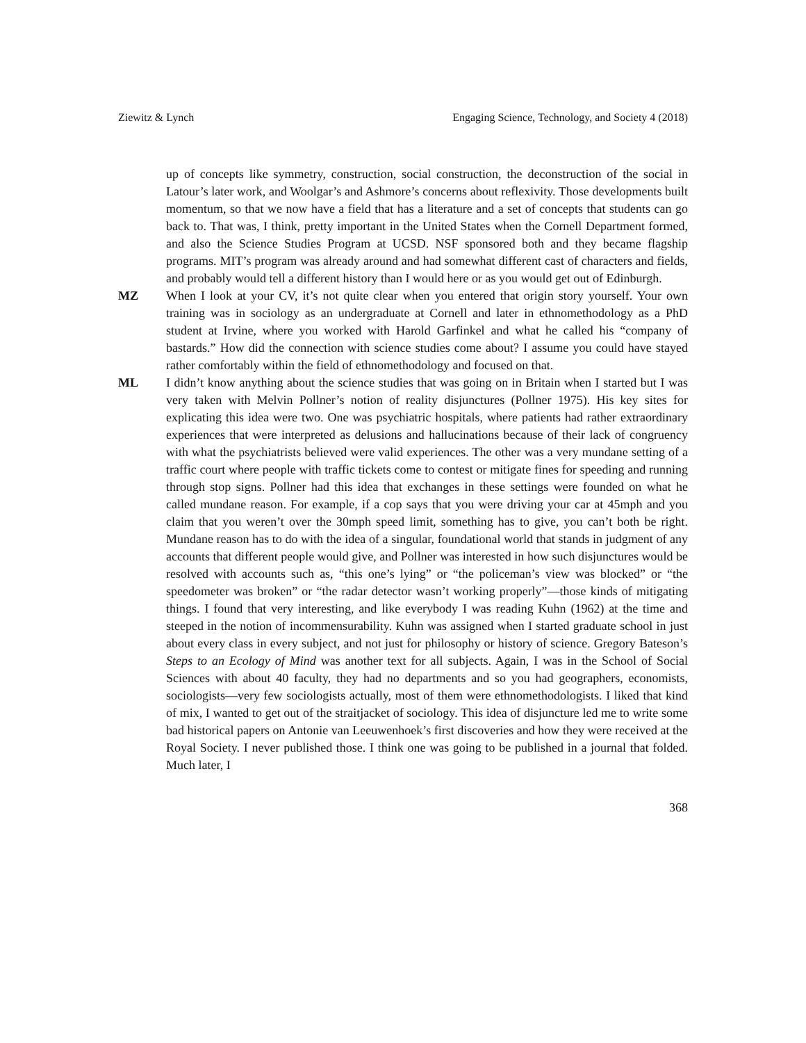Ziewitz & Lynch Engaging Science, Technology, and Society 4 (2018)
up of concepts like symmetry, construction, social construction, the deconstruction of the social in Latour’s later work, and Woolgar’s and Ashmore’s concerns about reflexivity. Those developments built momentum, so that we now have a field that has a literature and a set of concepts that students can go back to. That was, I think, pretty important in the United States when the Cornell Department formed, and also the Science Studies Program at UCSD. NSF sponsored both and they became flagship programs. MIT’s program was already around and had somewhat different cast of characters and fields, and probably would tell a different history than I would here or as you would get out of Edinburgh.
MZ When I look at your CV, it’s not quite clear when you entered that origin story yourself. Your own training was in sociology as an undergraduate at Cornell and later in ethnomethodology as a PhD student at Irvine, where you worked with Harold Garfinkel and what he called his “company of bastards.” How did the connection with science studies come about? I assume you could have stayed rather comfortably within the field of ethnomethodology and focused on that.
ML I didn’t know anything about the science studies that was going on in Britain when I started but I was very taken with Melvin Pollner’s notion of reality disjunctures (Pollner 1975). His key sites for explicating this idea were two. One was psychiatric hospitals, where patients had rather extraordinary experiences that were interpreted as delusions and hallucinations because of their lack of congruency with what the psychiatrists believed were valid experiences. The other was a very mundane setting of a traffic court where people with traffic tickets come to contest or mitigate fines for speeding and running through stop signs. Pollner had this idea that exchanges in these settings were founded on what he called mundane reason. For example, if a cop says that you were driving your car at 45mph and you claim that you weren’t over the 30mph speed limit, something has to give, you can’t both be right. Mundane reason has to do with the idea of a singular, foundational world that stands in judgment of any accounts that different people would give, and Pollner was interested in how such disjunctures would be resolved with accounts such as, “this one’s lying” or “the policeman’s view was blocked” or “the speedometer was broken” or “the radar detector wasn’t working properly”—those kinds of mitigating things. I found that very interesting, and like everybody I was reading Kuhn (1962) at the time and steeped in the notion of incommensurability. Kuhn was assigned when I started graduate school in just about every class in every subject, and not just for philosophy or history of science. Gregory Bateson’s Steps to an Ecology of Mind was another text for all subjects. Again, I was in the School of Social Sciences with about 40 faculty, they had no departments and so you had geographers, economists, sociologists—very few sociologists actually, most of them were ethnomethodologists. I liked that kind of mix, I wanted to get out of the straitjacket of sociology. This idea of disjuncture led me to write some bad historical papers on Antonie van Leeuwenhoek’s first discoveries and how they were received at the Royal Society. I never published those. I think one was going to be published in a journal that folded. Much later, I
368